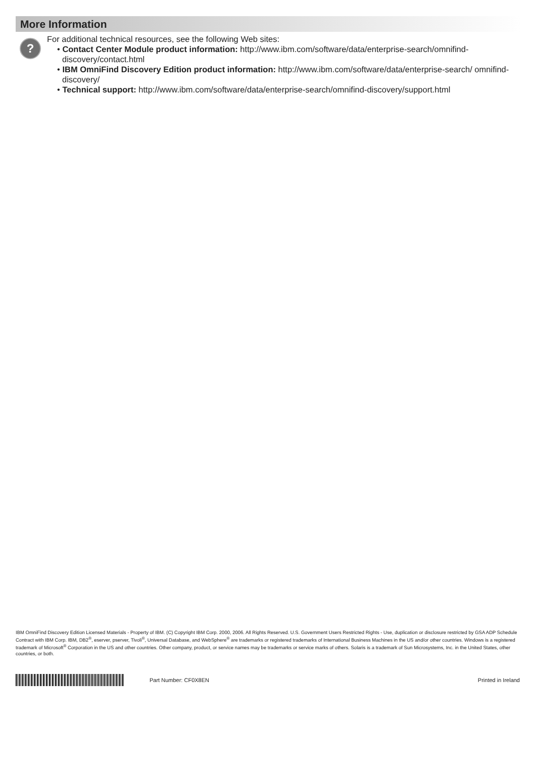More Information
?
For additional technical resources, see the following Web sites:
• Contact Center Module product information: http://www.ibm.com/software/data/enterprise-search/omnifind-discovery/contact.html
• IBM OmniFind Discovery Edition product information: http://www.ibm.com/software/data/enterprise-search/ omnifind-discovery/
• Technical support: http://www.ibm.com/software/data/enterprise-search/omnifind-discovery/support.html
IBM OmniFind Discovery Edition Licensed Materials - Property of IBM. (C) Copyright IBM Corp. 2000, 2006. All Rights Reserved. U.S. Government Users Restricted Rights - Use, duplication or disclosure restricted by GSA ADP Schedule Contract with IBM Corp. IBM, DB2<sup>®</sup>, eserver, pserver, Tivoli<sup>®</sup>, Universal Database, and WebSphere<sup>®</sup> are trademarks or registered trademarks of International Business Machines in the US and/or other countries. Windows is a registered trademark of Microsoft<sup>®</sup> Corporation in the US and other countries. Other company, product, or service names may be trademarks or service marks of others. Solaris is a trademark of Sun Microsystems, Inc. in the United States, other countries, or both.
Part Number: CF0X8EN Printed in Ireland